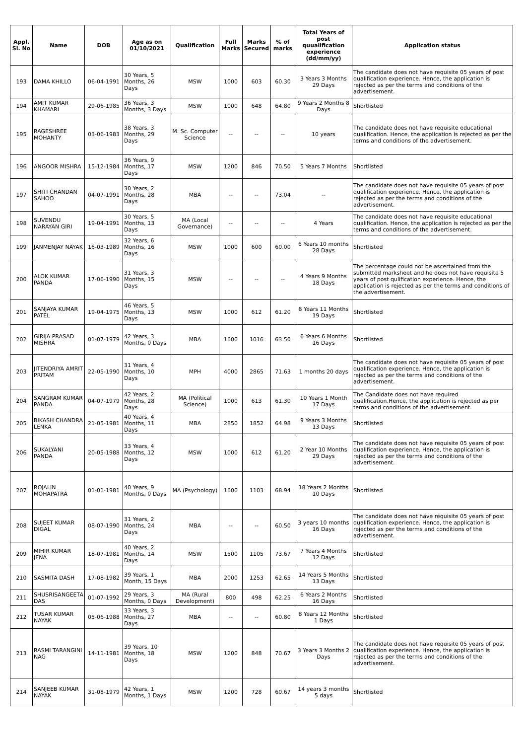| Appl. Sl. No | Name | DOB | Age as on 01/10/2021 | Qualification | Full Marks | Marks Secured | % of marks | Total Years of post quualification experience (dd/mm/yy) | Application status |
| --- | --- | --- | --- | --- | --- | --- | --- | --- | --- |
| 193 | DAMA KHILLO | 06-04-1991 | 30 Years, 5 Months, 26 Days | MSW | 1000 | 603 | 60.30 | 3 Years 3 Months 29 Days | The candidate does not have requisite 05 years of post qualification experience. Hence, the application is rejected as per the terms and conditions of the advertisement. |
| 194 | AMIT KUMAR KHAMARI | 29-06-1985 | 36 Years, 3 Months, 3 Days | MSW | 1000 | 648 | 64.80 | 9 Years 2 Months 8 Days | Shortlisted |
| 195 | RAGESHREE MOHANTY | 03-06-1983 | 38 Years, 3 Months, 29 Days | M. Sc. Computer Science | -- | -- | -- | 10 years | The candidate does not have requisite educational qualification. Hence, the application is rejected as per the terms and conditions of the advertisement. |
| 196 | ANGOOR MISHRA | 15-12-1984 | 36 Years, 9 Months, 17 Days | MSW | 1200 | 846 | 70.50 | 5 Years 7 Months | Shortlisted |
| 197 | SHITI CHANDAN SAHOO | 04-07-1991 | 30 Years, 2 Months, 28 Days | MBA | -- | -- | 73.04 | -- | The candidate does not have requisite 05 years of post qualification experience. Hence, the application is rejected as per the terms and conditions of the advertisement. |
| 198 | SUVENDU NARAYAN GIRI | 19-04-1991 | 30 Years, 5 Months, 13 Days | MA (Local Governance) | -- | -- | -- | 4 Years | The candidate does not have requisite educational qualification. Hence, the application is rejected as per the terms and conditions of the advertisement. |
| 199 | JANMENJAY NAYAK | 16-03-1989 | 32 Years, 6 Months, 16 Days | MSW | 1000 | 600 | 60.00 | 6 Years 10 months 28 Days | Shortlisted |
| 200 | ALOK KUMAR PANDA | 17-06-1990 | 31 Years, 3 Months, 15 Days | MSW | -- | -- | -- | 4 Years 9 Months 18 Days | The percentage could not be ascertained from the submitted marksheet and he does not have requisite 5 years of post qulification experience. Hence, the application is rejected as per the terms and conditions of the advertisement. |
| 201 | SANJAYA KUMAR PATEL | 19-04-1975 | 46 Years, 5 Months, 13 Days | MSW | 1000 | 612 | 61.20 | 8 Years 11 Months 19 Days | Shortlisted |
| 202 | GIRIJA PRASAD MISHRA | 01-07-1979 | 42 Years, 3 Months, 0 Days | MBA | 1600 | 1016 | 63.50 | 6 Years 6 Months 16 Days | Shortlisted |
| 203 | JITENDRIYA AMRIT PRITAM | 22-05-1990 | 31 Years, 4 Months, 10 Days | MPH | 4000 | 2865 | 71.63 | 1 months 20 days | The candidate does not have requisite 05 years of post qualification experience. Hence, the application is rejected as per the terms and conditions of the advertisement. |
| 204 | SANGRAM KUMAR PANDA | 04-07-1979 | 42 Years, 2 Months, 28 Days | MA (Political Science) | 1000 | 613 | 61.30 | 10 Years 1 Month 17 Days | The Candidate does not have required qualification.Hence, the application is rejected as per terms and conditions of the advertisement. |
| 205 | BIKASH CHANDRA LENKA | 21-05-1981 | 40 Years, 4 Months, 11 Days | MBA | 2850 | 1852 | 64.98 | 9 Years 3 Months 13 Days | Shortlisted |
| 206 | SUKALYANI PANDA | 20-05-1988 | 33 Years, 4 Months, 12 Days | MSW | 1000 | 612 | 61.20 | 2 Year 10 Months 29 Days | The candidate does not have requisite 05 years of post qualification experience. Hence, the application is rejected as per the terms and conditions of the advertisement. |
| 207 | ROJALIN MOHAPATRA | 01-01-1981 | 40 Years, 9 Months, 0 Days | MA (Psychology) | 1600 | 1103 | 68.94 | 18 Years 2 Months 10 Days | Shortlisted |
| 208 | SUJEET KUMAR DIGAL | 08-07-1990 | 31 Years, 2 Months, 24 Days | MBA | -- | -- | 60.50 | 3 years 10 months 16 Days | The candidate does not have requisite 05 years of post qualification experience. Hence, the application is rejected as per the terms and conditions of the advertisement. |
| 209 | MIHIR KUMAR JENA | 18-07-1981 | 40 Years, 2 Months, 14 Days | MSW | 1500 | 1105 | 73.67 | 7 Years 4 Months 12 Days | Shortlisted |
| 210 | SASMITA DASH | 17-08-1982 | 39 Years, 1 Month, 15 Days | MBA | 2000 | 1253 | 62.65 | 14 Years 5 Months 13 Days | Shortlisted |
| 211 | SHUSRISANGEETA DAS | 01-07-1992 | 29 Years, 3 Months, 0 Days | MA (Rural Development) | 800 | 498 | 62.25 | 6 Years 2 Months 16 Days | Shortlisted |
| 212 | TUSAR KUMAR NAYAK | 05-06-1988 | 33 Years, 3 Months, 27 Days | MBA | -- | -- | 60.80 | 8 Years 12 Months 1 Days | Shortlisted |
| 213 | RASMI TARANGINI NAG | 14-11-1981 | 39 Years, 10 Months, 18 Days | MSW | 1200 | 848 | 70.67 | 3 Years 3 Months 2 Days | The candidate does not have requisite 05 years of post qualification experience. Hence, the application is rejected as per the terms and conditions of the advertisement. |
| 214 | SANJEEB KUMAR NAYAK | 31-08-1979 | 42 Years, 1 Months, 1 Days | MSW | 1200 | 728 | 60.67 | 14 years 3 months 5 days | Shortlisted |